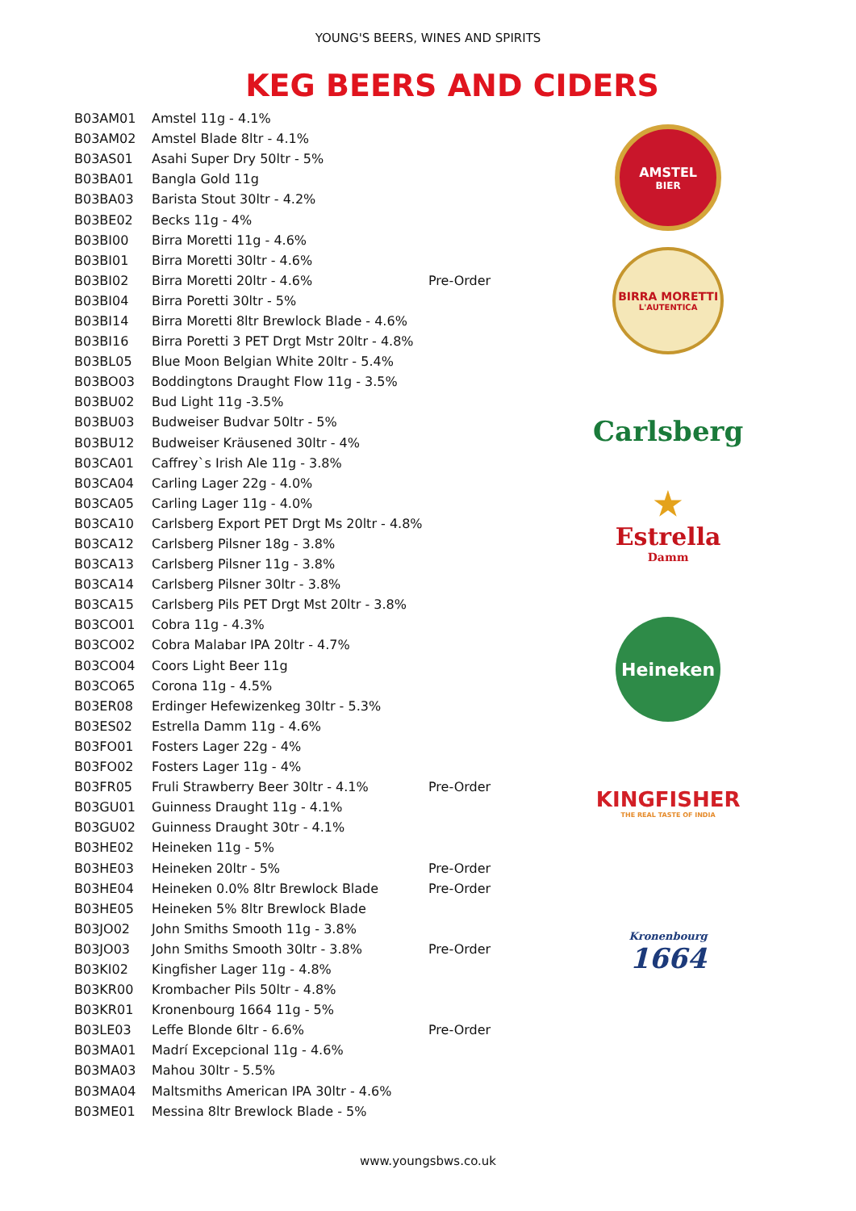YOUNG'S BEERS, WINES AND SPIRITS
KEG BEERS AND CIDERS
| B03AM01 | Amstel 11g - 4.1% | |
| B03AM02 | Amstel Blade 8ltr - 4.1% | |
| B03AS01 | Asahi Super Dry 50ltr - 5% | |
| B03BA01 | Bangla Gold 11g | |
| B03BA03 | Barista Stout 30ltr - 4.2% | |
| B03BE02 | Becks 11g - 4% | |
| B03BI00 | Birra Moretti 11g - 4.6% | |
| B03BI01 | Birra Moretti 30ltr - 4.6% | |
| B03BI02 | Birra Moretti 20ltr - 4.6% | Pre-Order |
| B03BI04 | Birra Poretti 30ltr - 5% | |
| B03BI14 | Birra Moretti 8ltr Brewlock Blade - 4.6% | |
| B03BI16 | Birra Poretti 3 PET Drgt Mstr 20ltr - 4.8% | |
| B03BL05 | Blue Moon Belgian White 20ltr - 5.4% | |
| B03BO03 | Boddingtons Draught Flow 11g - 3.5% | |
| B03BU02 | Bud Light 11g -3.5% | |
| B03BU03 | Budweiser Budvar 50ltr - 5% | |
| B03BU12 | Budweiser Kräusened 30ltr - 4% | |
| B03CA01 | Caffrey`s Irish Ale 11g - 3.8% | |
| B03CA04 | Carling Lager 22g - 4.0% | |
| B03CA05 | Carling Lager 11g - 4.0% | |
| B03CA10 | Carlsberg Export PET Drgt Ms 20ltr - 4.8% | |
| B03CA12 | Carlsberg Pilsner 18g - 3.8% | |
| B03CA13 | Carlsberg Pilsner 11g - 3.8% | |
| B03CA14 | Carlsberg Pilsner 30ltr - 3.8% | |
| B03CA15 | Carlsberg Pils PET Drgt Mst 20ltr - 3.8% | |
| B03CO01 | Cobra 11g - 4.3% | |
| B03CO02 | Cobra Malabar IPA 20ltr - 4.7% | |
| B03CO04 | Coors Light Beer 11g | |
| B03CO65 | Corona 11g - 4.5% | |
| B03ER08 | Erdinger Hefewizenkeg 30ltr - 5.3% | |
| B03ES02 | Estrella Damm 11g - 4.6% | |
| B03FO01 | Fosters Lager 22g - 4% | |
| B03FO02 | Fosters Lager 11g - 4% | |
| B03FR05 | Fruli Strawberry Beer 30ltr - 4.1% | Pre-Order |
| B03GU01 | Guinness Draught 11g - 4.1% | |
| B03GU02 | Guinness Draught 30tr - 4.1% | |
| B03HE02 | Heineken 11g - 5% | |
| B03HE03 | Heineken 20ltr - 5% | Pre-Order |
| B03HE04 | Heineken 0.0% 8ltr Brewlock Blade | Pre-Order |
| B03HE05 | Heineken 5% 8ltr Brewlock Blade | |
| B03JO02 | John Smiths Smooth 11g - 3.8% | |
| B03JO03 | John Smiths Smooth 30ltr - 3.8% | Pre-Order |
| B03KI02 | Kingfisher Lager 11g - 4.8% | |
| B03KR00 | Krombacher Pils 50ltr - 4.8% | |
| B03KR01 | Kronenbourg 1664 11g - 5% | |
| B03LE03 | Leffe Blonde 6ltr - 6.6% | Pre-Order |
| B03MA01 | Madrí Excepcional 11g - 4.6% | |
| B03MA03 | Mahou 30ltr - 5.5% | |
| B03MA04 | Maltsmiths American IPA 30ltr - 4.6% | |
| B03ME01 | Messina 8ltr Brewlock Blade - 5% | |
AMSTEL
BIER
BIRRA MORETTI
L'AUTENTICA
Carlsberg
★
Estrella
Damm
Heineken
KINGFISHER
THE REAL TASTE OF INDIA
Kronenbourg
1664
www.youngsbws.co.uk